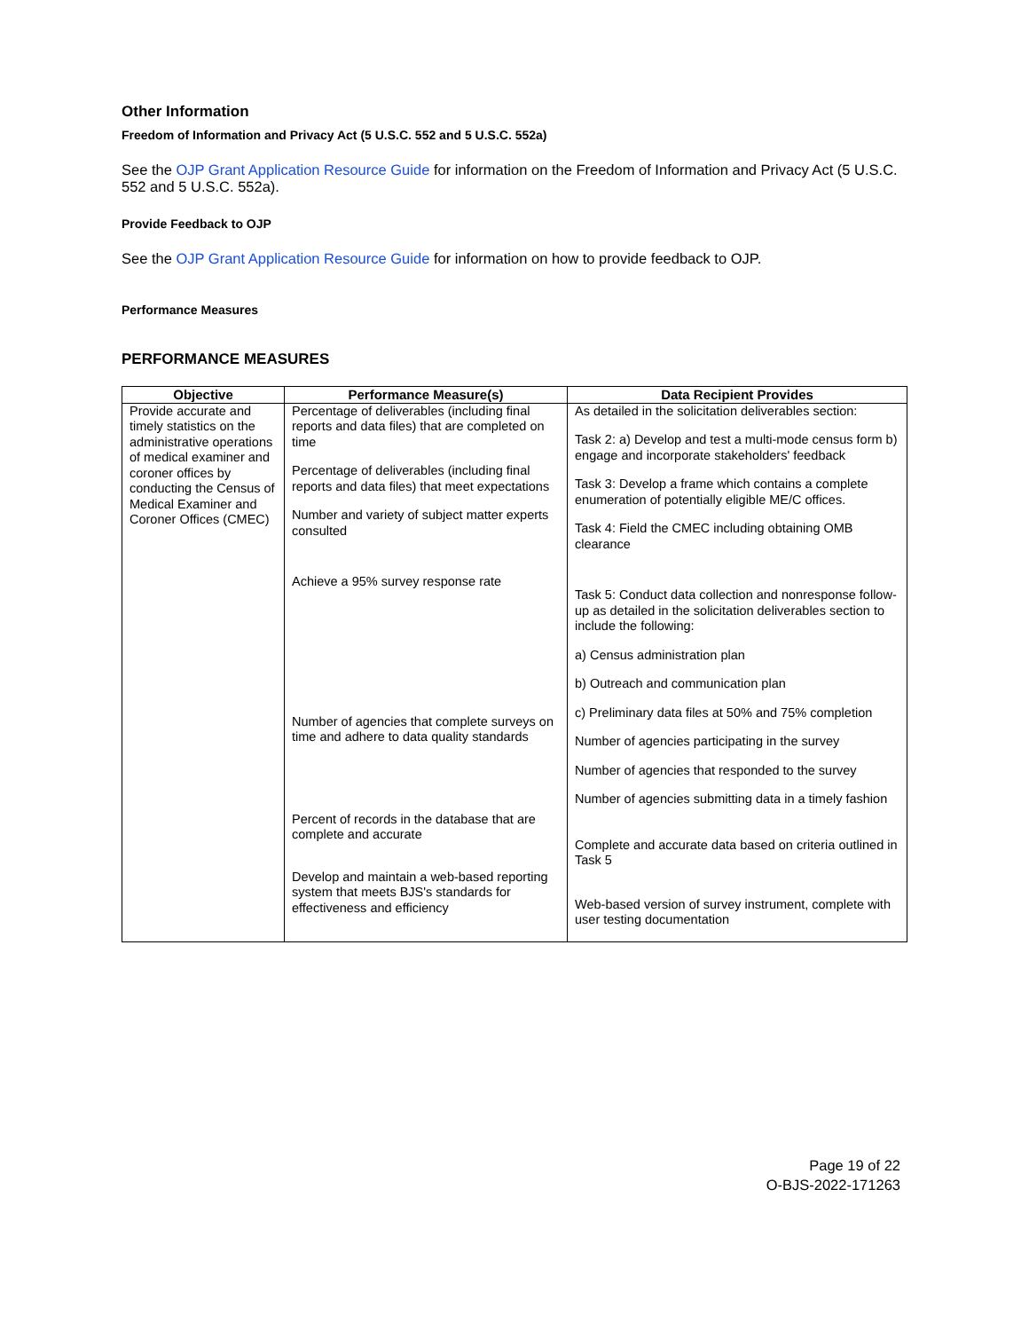Other Information
Freedom of Information and Privacy Act (5 U.S.C. 552 and 5 U.S.C. 552a)
See the OJP Grant Application Resource Guide for information on the Freedom of Information and Privacy Act (5 U.S.C. 552 and 5 U.S.C. 552a).
Provide Feedback to OJP
See the OJP Grant Application Resource Guide for information on how to provide feedback to OJP.
Performance Measures
PERFORMANCE MEASURES
| Objective | Performance Measure(s) | Data Recipient Provides |
| --- | --- | --- |
| Provide accurate and timely statistics on the administrative operations of medical examiner and coroner offices by conducting the Census of Medical Examiner and Coroner Offices (CMEC) | Percentage of deliverables (including final reports and data files) that are completed on time Percentage of deliverables (including final reports and data files) that meet expectations Number and variety of subject matter experts consulted Achieve a 95% survey response rate Number of agencies that complete surveys on time and adhere to data quality standards Percent of records in the database that are complete and accurate Develop and maintain a web-based reporting system that meets BJS's standards for effectiveness and efficiency | As detailed in the solicitation deliverables section: Task 2: a) Develop and test a multi-mode census form b) engage and incorporate stakeholders' feedback Task 3: Develop a frame which contains a complete enumeration of potentially eligible ME/C offices. Task 4: Field the CMEC including obtaining OMB clearance Task 5: Conduct data collection and nonresponse follow-up as detailed in the solicitation deliverables section to include the following: a) Census administration plan b) Outreach and communication plan c) Preliminary data files at 50% and 75% completion Number of agencies participating in the survey Number of agencies that responded to the survey Number of agencies submitting data in a timely fashion Complete and accurate data based on criteria outlined in Task 5 Web-based version of survey instrument, complete with user testing documentation |
Page 19 of 22
O-BJS-2022-171263